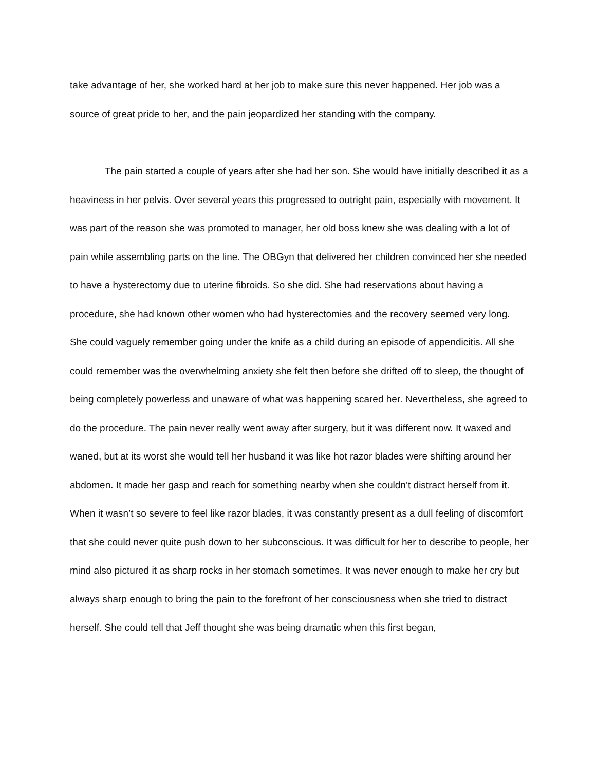take advantage of her, she worked hard at her job to make sure this never happened. Her job was a source of great pride to her, and the pain jeopardized her standing with the company.
The pain started a couple of years after she had her son. She would have initially described it as a heaviness in her pelvis. Over several years this progressed to outright pain, especially with movement. It was part of the reason she was promoted to manager, her old boss knew she was dealing with a lot of pain while assembling parts on the line. The OBGyn that delivered her children convinced her she needed to have a hysterectomy due to uterine fibroids. So she did. She had reservations about having a procedure, she had known other women who had hysterectomies and the recovery seemed very long. She could vaguely remember going under the knife as a child during an episode of appendicitis. All she could remember was the overwhelming anxiety she felt then before she drifted off to sleep, the thought of being completely powerless and unaware of what was happening scared her. Nevertheless, she agreed to do the procedure. The pain never really went away after surgery, but it was different now. It waxed and waned, but at its worst she would tell her husband it was like hot razor blades were shifting around her abdomen. It made her gasp and reach for something nearby when she couldn’t distract herself from it. When it wasn’t so severe to feel like razor blades, it was constantly present as a dull feeling of discomfort that she could never quite push down to her subconscious. It was difficult for her to describe to people, her mind also pictured it as sharp rocks in her stomach sometimes. It was never enough to make her cry but always sharp enough to bring the pain to the forefront of her consciousness when she tried to distract herself. She could tell that Jeff thought she was being dramatic when this first began,